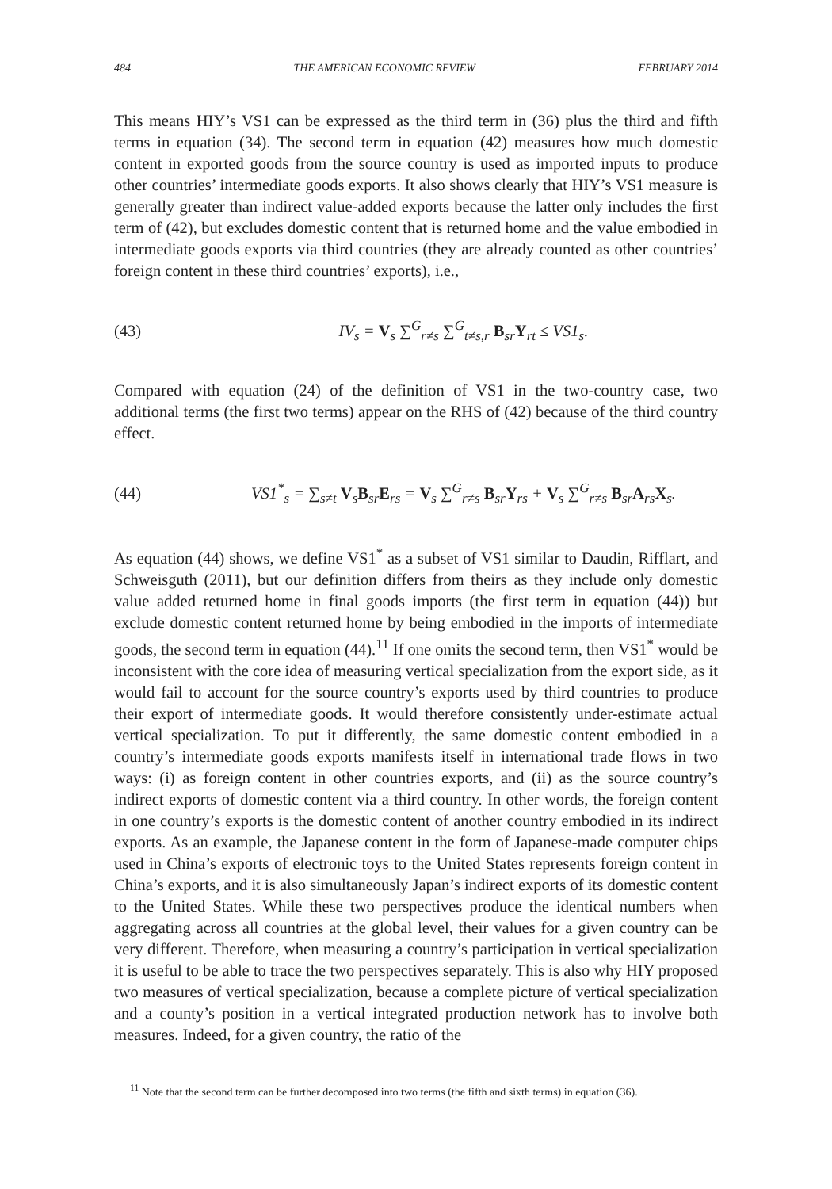484 THE AMERICAN ECONOMIC REVIEW FEBRUARY 2014
This means HIY’s VS1 can be expressed as the third term in (36) plus the third and fifth terms in equation (34). The second term in equation (42) measures how much domestic content in exported goods from the source country is used as imported inputs to produce other countries’ intermediate goods exports. It also shows clearly that HIY’s VS1 measure is generally greater than indirect value-added exports because the latter only includes the first term of (42), but excludes domestic content that is returned home and the value embodied in intermediate goods exports via third countries (they are already counted as other countries’ foreign content in these third countries’ exports), i.e.,
(43) IV<sub>s</sub> = V<sub>s</sub> ∑<sup>G</sup><sub>r≠s</sub> ∑<sup>G</sup><sub>t≠s,r</sub> B<sub>sr</sub>Y<sub>rt</sub> ≤ VS1<sub>s</sub>.
Compared with equation (24) of the definition of VS1 in the two-country case, two additional terms (the first two terms) appear on the RHS of (42) because of the third country effect.
(44) VS1<sup>*</sup><sub>s</sub> = ∑<sub>s≠t</sub> V<sub>s</sub>B<sub>sr</sub>E<sub>rs</sub> = V<sub>s</sub> ∑<sup>G</sup><sub>r≠s</sub> B<sub>sr</sub>Y<sub>rs</sub> + V<sub>s</sub> ∑<sup>G</sup><sub>r≠s</sub> B<sub>sr</sub>A<sub>rs</sub>X<sub>s</sub>.
As equation (44) shows, we define VS1<sup>*</sup> as a subset of VS1 similar to Daudin, Rifflart, and Schweisguth (2011), but our definition differs from theirs as they include only domestic value added returned home in final goods imports (the first term in equation (44)) but exclude domestic content returned home by being embodied in the imports of intermediate goods, the second term in equation (44).<sup>11</sup> If one omits the second term, then VS1<sup>*</sup> would be inconsistent with the core idea of measuring vertical specialization from the export side, as it would fail to account for the source country’s exports used by third countries to produce their export of intermediate goods. It would therefore consistently under-estimate actual vertical specialization. To put it differently, the same domestic content embodied in a country’s intermediate goods exports manifests itself in international trade flows in two ways: (i) as foreign content in other countries exports, and (ii) as the source country’s indirect exports of domestic content via a third country. In other words, the foreign content in one country’s exports is the domestic content of another country embodied in its indirect exports. As an example, the Japanese content in the form of Japanese-made computer chips used in China’s exports of electronic toys to the United States represents foreign content in China’s exports, and it is also simultaneously Japan’s indirect exports of its domestic content to the United States. While these two perspectives produce the identical numbers when aggregating across all countries at the global level, their values for a given country can be very different. Therefore, when measuring a country’s participation in vertical specialization it is useful to be able to trace the two perspectives separately. This is also why HIY proposed two measures of vertical specialization, because a complete picture of vertical specialization and a county’s position in a vertical integrated production network has to involve both measures. Indeed, for a given country, the ratio of the
<sup>11</sup> Note that the second term can be further decomposed into two terms (the fifth and sixth terms) in equation (36).